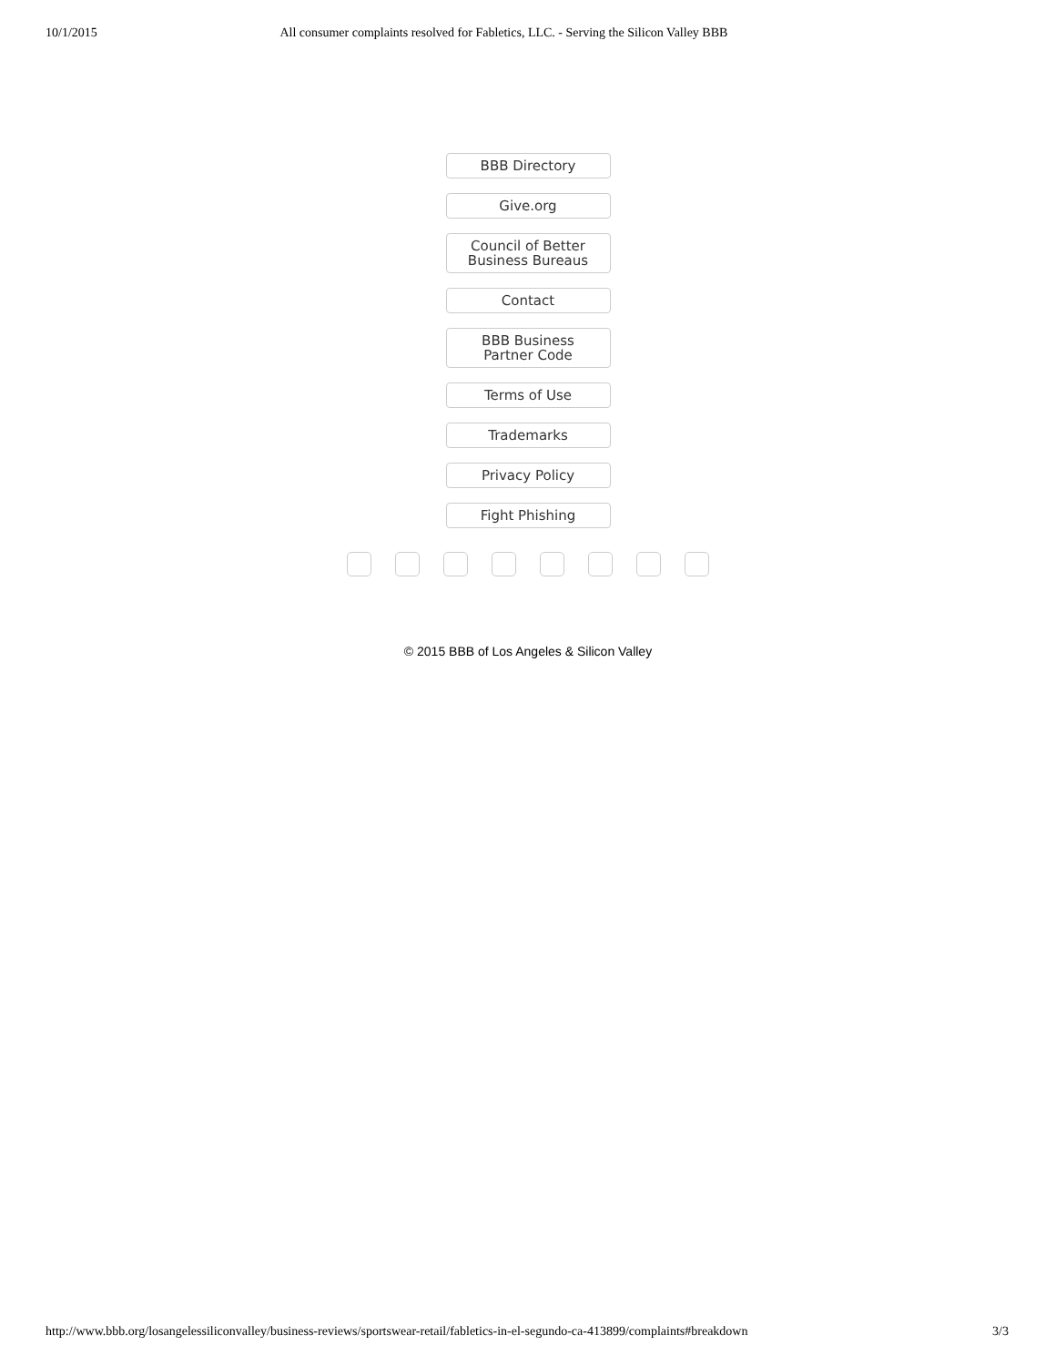10/1/2015 All consumer complaints resolved for Fabletics, LLC. - Serving the Silicon Valley BBB
BBB Directory
Give.org
Council of Better
Business Bureaus
Contact
BBB Business
Partner Code
Terms of Use
Trademarks
Privacy Policy
Fight Phishing
© 2015 BBB of Los Angeles & Silicon Valley
http://www.bbb.org/losangelessiliconvalley/business-reviews/sportswear-retail/fabletics-in-el-segundo-ca-413899/complaints#breakdown 3/3